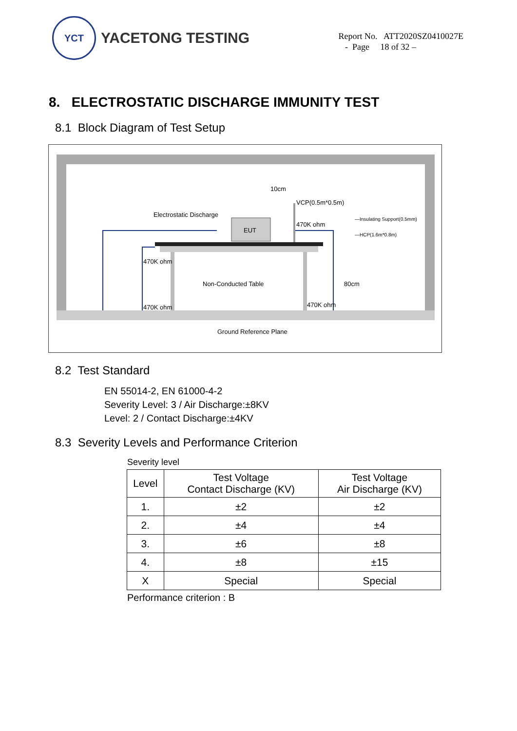YCT
YACETONG TESTING
Report No. ATT2020SZ0410027E
- Page 18 of 32 –
8. ELECTROSTATIC DISCHARGE IMMUNITY TEST
8.1 Block Diagram of Test Setup
EUT
Electrostatic Discharge
10cm
VCP(0.5m*0.5m)
470K ohm
—Insulating Support(0.5mm)
—HCP(1.6m*0.8m)
470K ohm
470K ohm
470K ohm
Non-Conducted Table
80cm
Ground Reference Plane
8.2 Test Standard
EN 55014-2, EN 61000-4-2
Severity Level: 3 / Air Discharge:±8KV
Level: 2 / Contact Discharge:±4KV
8.3 Severity Levels and Performance Criterion
Severity level
| Level | Test Voltage Contact Discharge (KV) | Test Voltage Air Discharge (KV) |
| --- | --- | --- |
| 1. | ±2 | ±2 |
| 2. | ±4 | ±4 |
| 3. | ±6 | ±8 |
| 4. | ±8 | ±15 |
| X | Special | Special |
Performance criterion : B